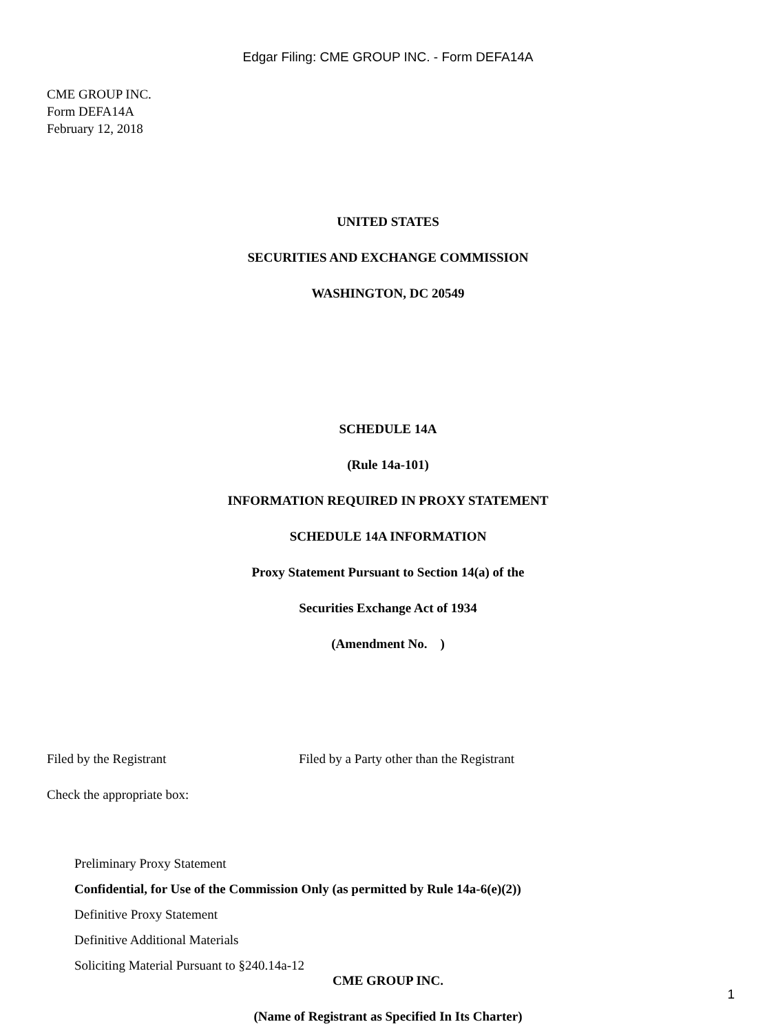Edgar Filing: CME GROUP INC. - Form DEFA14A
CME GROUP INC.
Form DEFA14A
February 12, 2018
UNITED STATES
SECURITIES AND EXCHANGE COMMISSION
WASHINGTON, DC 20549
SCHEDULE 14A
(Rule 14a-101)
INFORMATION REQUIRED IN PROXY STATEMENT
SCHEDULE 14A INFORMATION
Proxy Statement Pursuant to Section 14(a) of the
Securities Exchange Act of 1934
(Amendment No. )
Filed by the Registrant Filed by a Party other than the Registrant
Check the appropriate box:
Preliminary Proxy Statement
Confidential, for Use of the Commission Only (as permitted by Rule 14a-6(e)(2))
Definitive Proxy Statement
Definitive Additional Materials
Soliciting Material Pursuant to §240.14a-12
CME GROUP INC.
(Name of Registrant as Specified In Its Charter)
1